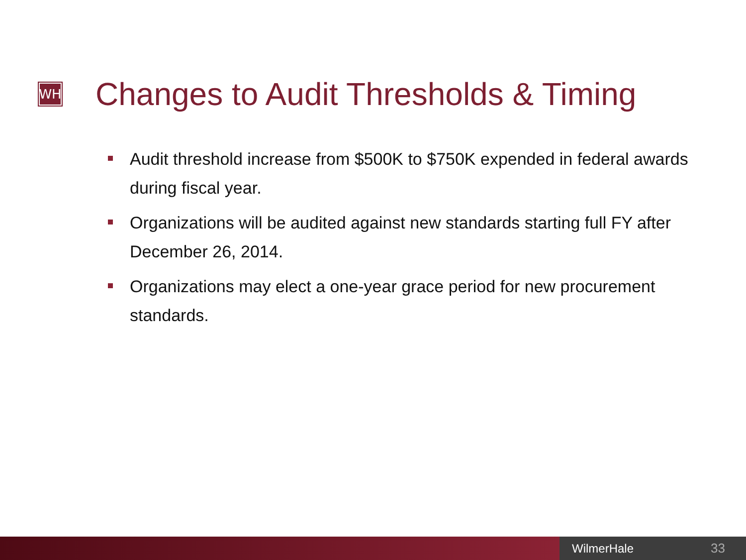WH
Changes to Audit Thresholds & Timing
Audit threshold increase from $500K to $750K expended in federal awards during fiscal year.
Organizations will be audited against new standards starting full FY after December 26, 2014.
Organizations may elect a one-year grace period for new procurement standards.
WilmerHale 33